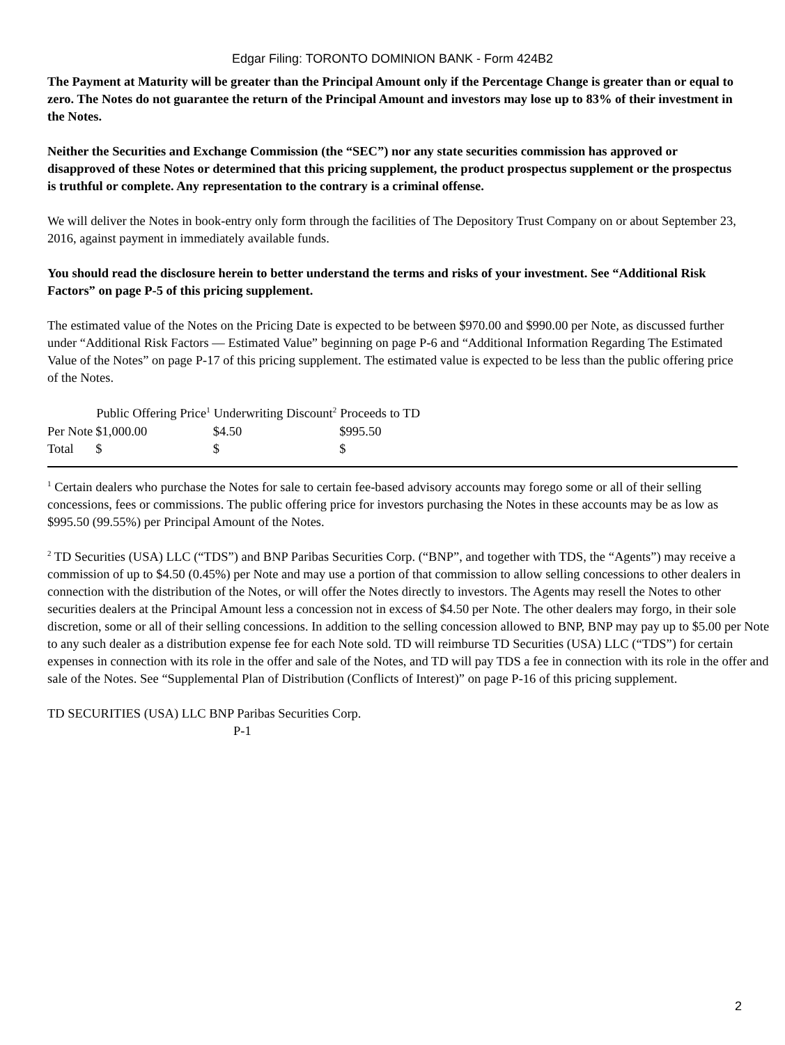Edgar Filing: TORONTO DOMINION BANK - Form 424B2
The Payment at Maturity will be greater than the Principal Amount only if the Percentage Change is greater than or equal to zero. The Notes do not guarantee the return of the Principal Amount and investors may lose up to 83% of their investment in the Notes.
Neither the Securities and Exchange Commission (the “SEC”) nor any state securities commission has approved or disapproved of these Notes or determined that this pricing supplement, the product prospectus supplement or the prospectus is truthful or complete. Any representation to the contrary is a criminal offense.
We will deliver the Notes in book-entry only form through the facilities of The Depository Trust Company on or about September 23, 2016, against payment in immediately available funds.
You should read the disclosure herein to better understand the terms and risks of your investment. See “Additional Risk Factors” on page P-5 of this pricing supplement.
The estimated value of the Notes on the Pricing Date is expected to be between $970.00 and $990.00 per Note, as discussed further under “Additional Risk Factors — Estimated Value” beginning on page P-6 and “Additional Information Regarding The Estimated Value of the Notes” on page P-17 of this pricing supplement. The estimated value is expected to be less than the public offering price of the Notes.
| | Public Offering Price<sup>1</sup> | Underwriting Discount<sup>2</sup> | Proceeds to TD |
| --- | --- | --- | --- |
| Per Note | $1,000.00 | $4.50 | $995.50 |
| Total | $ | $ | $ |
<sup>1</sup> Certain dealers who purchase the Notes for sale to certain fee-based advisory accounts may forego some or all of their selling concessions, fees or commissions. The public offering price for investors purchasing the Notes in these accounts may be as low as $995.50 (99.55%) per Principal Amount of the Notes.
<sup>2</sup> TD Securities (USA) LLC (“TDS”) and BNP Paribas Securities Corp. (“BNP”, and together with TDS, the “Agents”) may receive a commission of up to $4.50 (0.45%) per Note and may use a portion of that commission to allow selling concessions to other dealers in connection with the distribution of the Notes, or will offer the Notes directly to investors. The Agents may resell the Notes to other securities dealers at the Principal Amount less a concession not in excess of $4.50 per Note. The other dealers may forgo, in their sole discretion, some or all of their selling concessions. In addition to the selling concession allowed to BNP, BNP may pay up to $5.00 per Note to any such dealer as a distribution expense fee for each Note sold. TD will reimburse TD Securities (USA) LLC (“TDS”) for certain expenses in connection with its role in the offer and sale of the Notes, and TD will pay TDS a fee in connection with its role in the offer and sale of the Notes. See “Supplemental Plan of Distribution (Conflicts of Interest)” on page P-16 of this pricing supplement.
TD SECURITIES (USA) LLC BNP Paribas Securities Corp.
P-1
2